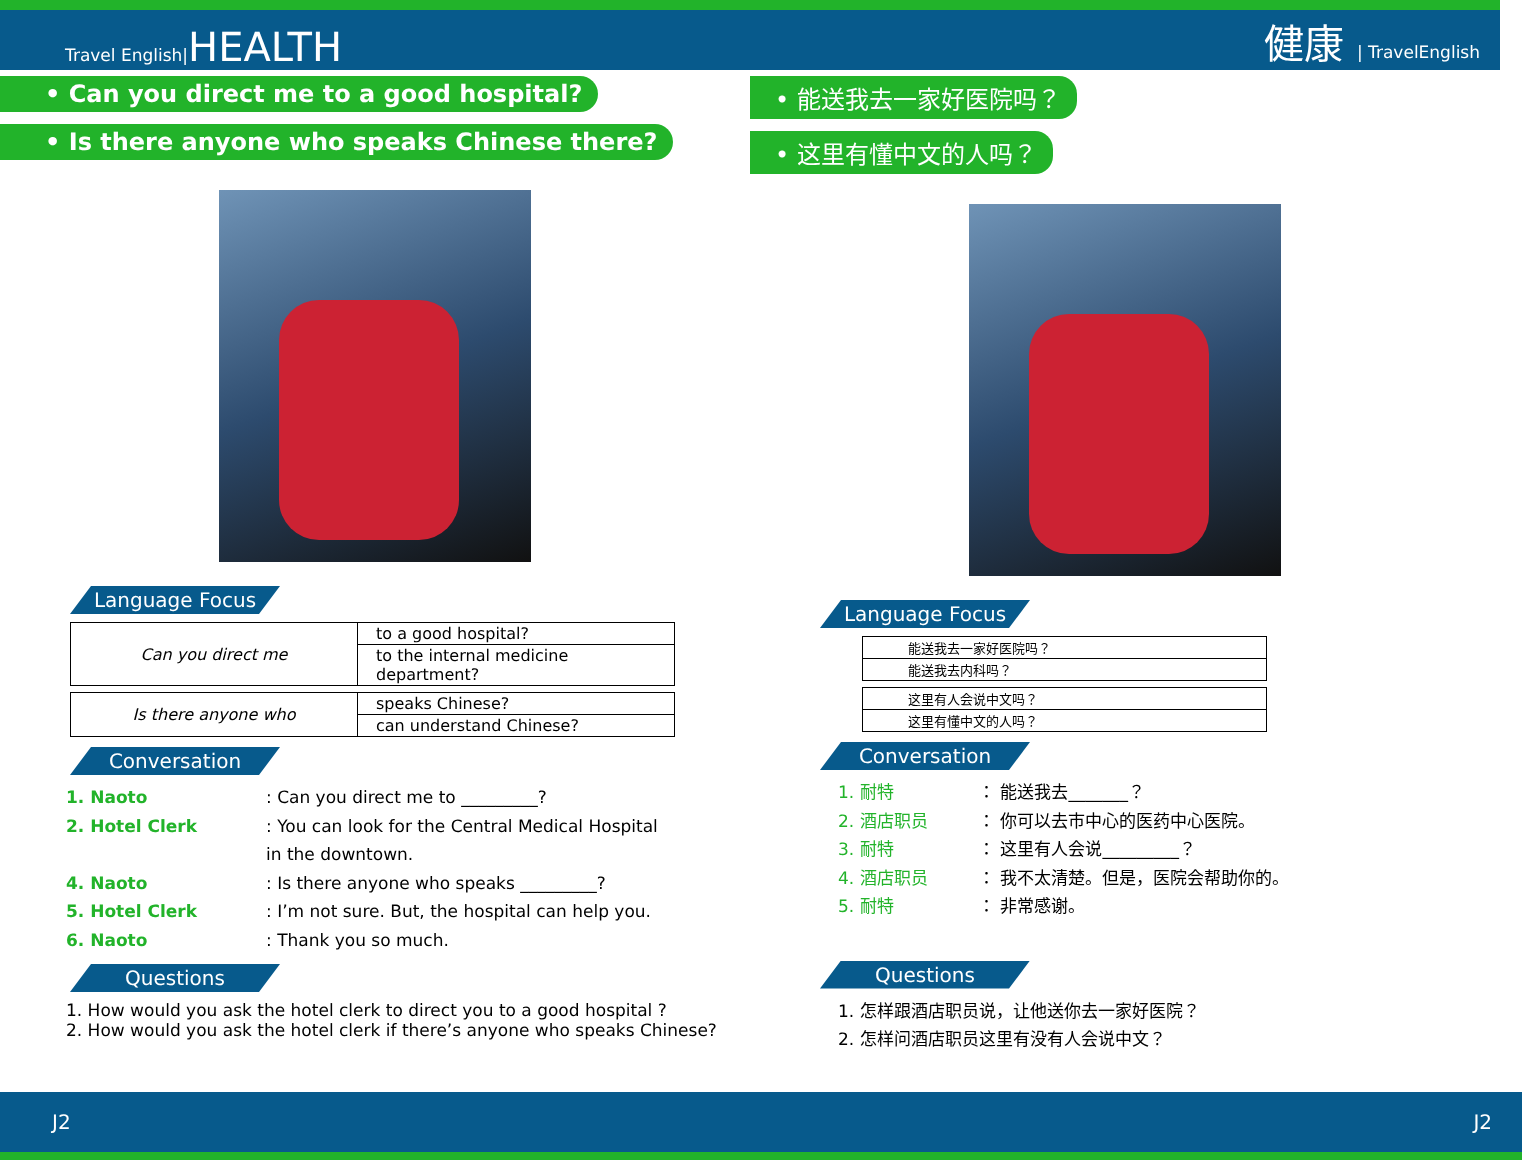Travel English|HEALTH
健康 | TravelEnglish
• Can you direct me to a good hospital?
• Is there anyone who speaks Chinese there?
Language Focus
| Can you direct me | to a good hospital? |
| | to the internal medicine department? |
| Is there anyone who | speaks Chinese? |
| | can understand Chinese? |
Conversation
1. Naoto: Can you direct me to _________?
2. Hotel Clerk: You can look for the Central Medical Hospital
in the downtown.
4. Naoto: Is there anyone who speaks _________?
5. Hotel Clerk: I’m not sure. But, the hospital can help you.
6. Naoto: Thank you so much.
Questions
1. How would you ask the hotel clerk to direct you to a good hospital ?
2. How would you ask the hotel clerk if there’s anyone who speaks Chinese?
• 能送我去一家好医院吗？
• 这里有懂中文的人吗？
Language Focus
| 能送我去一家好医院吗？ |
| 能送我去内科吗？ |
| 这里有人会说中文吗？ |
| 这里有懂中文的人吗？ |
Conversation
1. 耐特 ： 能送我去_______？
2. 酒店职员 ： 你可以去市中心的医药中心医院。
3. 耐特 ： 这里有人会说_________？
4. 酒店职员 ： 我不太清楚。但是，医院会帮助你的。
5. 耐特 ： 非常感谢。
Questions
1. 怎样跟酒店职员说，让他送你去一家好医院？
2. 怎样问酒店职员这里有没有人会说中文？
J2 J2